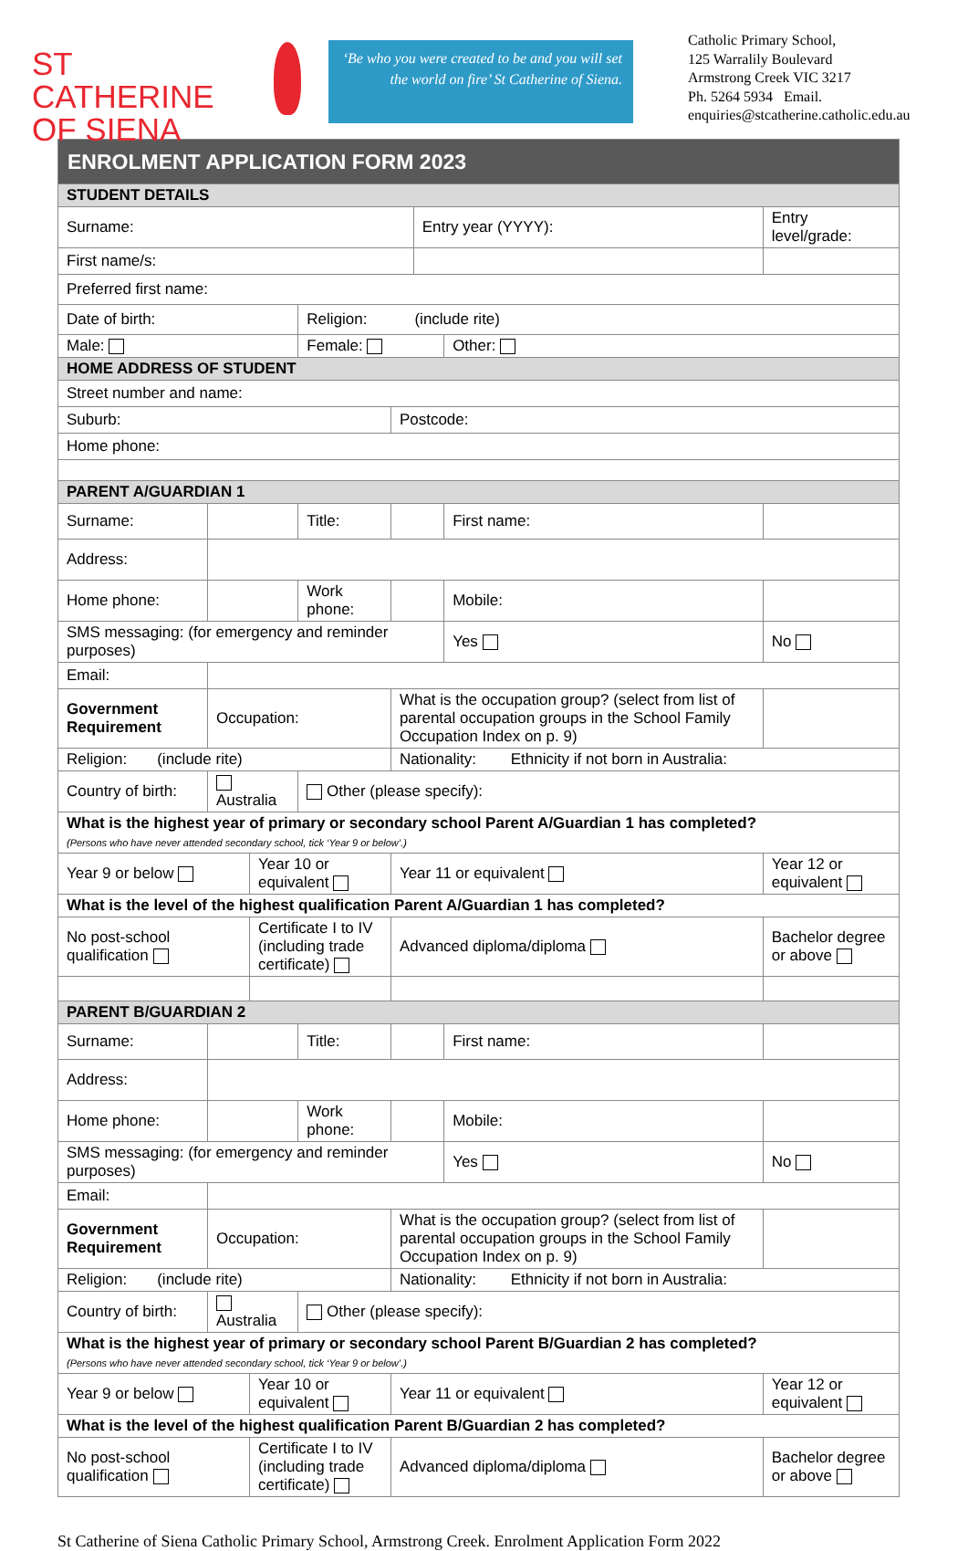ST CATHERINE
OF SIENA
‘Be who you were created to be and you will set the world on fire’ St Catherine of Siena.
Catholic Primary School,
125 Warralily Boulevard
Armstrong Creek VIC 3217
Ph. 5264 5934 Email.
enquiries@stcatherine.catholic.edu.au
| ENROLMENT APPLICATION FORM 2023 | | | | | | | |
| STUDENT DETAILS | | | | | | | |
| Surname: | | | | | Entry year (YYYY): | | Entry level/grade: |
| First name/s: | | | | | | | |
| Preferred first name: | | | | | | | |
| Date of birth: | | | Religion: (include rite) | | | | |
| Male: | | | Female: | | | Other: | |
| HOME ADDRESS OF STUDENT | | | | | | | |
| Street number and name: | | | | | | | |
| Suburb: | | | | Postcode: | | | |
| Home phone: | | | | | | | |
| PARENT A/GUARDIAN 1 | | | | | | | |
| Surname: | | | Title: | | | First name: | |
| Address: | | | | | | | |
| Home phone: | | | Work phone: | | | Mobile: | |
| SMS messaging: (for emergency and reminder purposes) | | | | | | Yes | No |
| Email: | | | | | | | |
| Government Requirement | Occupation: | | | What is the occupation group? (select from list of parental occupation groups in the School Family Occupation Index on p. 9) | | | |
| Religion: (include rite) | | | | Nationality: Ethnicity if not born in Australia: | | | |
| Country of birth: | Australia | | Other (please specify): | | | | |
| What is the highest year of primary or secondary school Parent A/Guardian 1 has completed? (Persons who have never attended secondary school, tick ‘Year 9 or below’.) | | | | | | | |
| Year 9 or below | | Year 10 or equivalent | | Year 11 or equivalent | | | Year 12 or equivalent |
| What is the level of the highest qualification Parent A/Guardian 1 has completed? | | | | | | | |
| No post-school qualification | | Certificate I to IV (including trade certificate) | | Advanced diploma/diploma | | | Bachelor degree or above |
| PARENT B/GUARDIAN 2 | | | | | | | |
| Surname: | | | Title: | | | First name: | |
| Address: | | | | | | | |
| Home phone: | | | Work phone: | | | Mobile: | |
| SMS messaging: (for emergency and reminder purposes) | | | | | | Yes | No |
| Email: | | | | | | | |
| Government Requirement | Occupation: | | | What is the occupation group? (select from list of parental occupation groups in the School Family Occupation Index on p. 9) | | | |
| Religion: (include rite) | | | | Nationality: Ethnicity if not born in Australia: | | | |
| Country of birth: | Australia | | Other (please specify): | | | | |
| What is the highest year of primary or secondary school Parent B/Guardian 2 has completed? (Persons who have never attended secondary school, tick ‘Year 9 or below’.) | | | | | | | |
| Year 9 or below | | Year 10 or equivalent | | Year 11 or equivalent | | | Year 12 or equivalent |
| What is the level of the highest qualification Parent B/Guardian 2 has completed? | | | | | | | |
| No post-school qualification | | Certificate I to IV (including trade certificate) | | Advanced diploma/diploma | | | Bachelor degree or above |
St Catherine of Siena Catholic Primary School, Armstrong Creek. Enrolment Application Form 2022